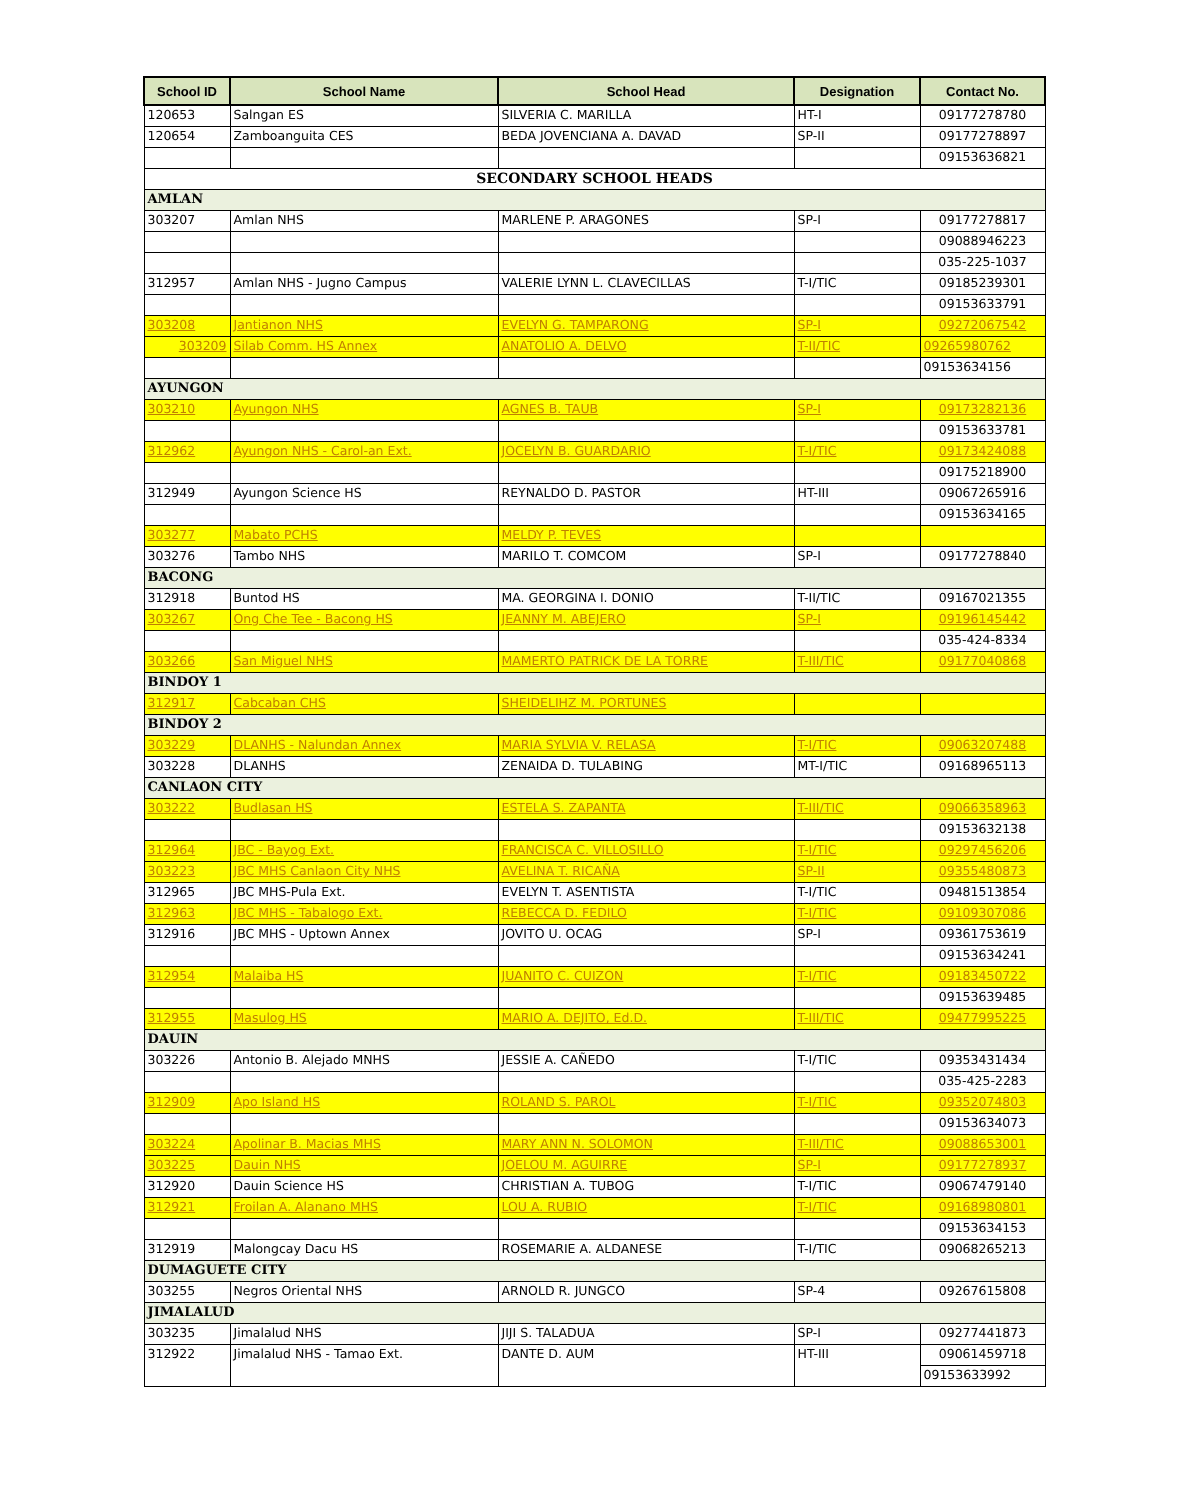| School ID | School Name | School Head | Designation | Contact No. |
| --- | --- | --- | --- | --- |
| 120653 | Salngan ES | SILVERIA C. MARILLA | HT-I | 09177278780 |
| 120654 | Zamboanguita CES | BEDA JOVENCIANA A. DAVAD | SP-II | 09177278897 |
| | | | | 09153636821 |
| SECONDARY SCHOOL HEADS | | | | |
| AMLAN | | | | |
| 303207 | Amlan NHS | MARLENE P. ARAGONES | SP-I | 09177278817 |
| | | | | 09088946223 |
| | | | | 035-225-1037 |
| 312957 | Amlan NHS - Jugno Campus | VALERIE LYNN L. CLAVECILLAS | T-I/TIC | 09185239301 |
| | | | | 09153633791 |
| 303208 | Jantianon NHS | EVELYN G. TAMPARONG | SP-I | 09272067542 |
| 303209 | Silab Comm. HS Annex | ANATOLIO A. DELVO | T-II/TIC | 09265980762 |
| | | | | 09153634156 |
| AYUNGON | | | | |
| 303210 | Ayungon NHS | AGNES B. TAUB | SP-I | 09173282136 |
| | | | | 09153633781 |
| 312962 | Ayungon NHS - Carol-an Ext. | JOCELYN B. GUARDARIO | T-I/TIC | 09173424088 |
| | | | | 09175218900 |
| 312949 | Ayungon Science HS | REYNALDO D. PASTOR | HT-III | 09067265916 |
| | | | | 09153634165 |
| 303277 | Mabato PCHS | MELDY P. TEVES | | |
| 303276 | Tambo NHS | MARILO T. COMCOM | SP-I | 09177278840 |
| BACONG | | | | |
| 312918 | Buntod HS | MA. GEORGINA I. DONIO | T-II/TIC | 09167021355 |
| 303267 | Ong Che Tee - Bacong HS | JEANNY M. ABEJERO | SP-I | 09196145442 |
| | | | | 035-424-8334 |
| 303266 | San Miguel NHS | MAMERTO PATRICK DE LA TORRE | T-III/TIC | 09177040868 |
| BINDOY 1 | | | | |
| 312917 | Cabcaban CHS | SHEIDELIHZ M. PORTUNES | | |
| BINDOY 2 | | | | |
| 303229 | DLANHS - Nalundan Annex | MARIA SYLVIA V. RELASA | T-I/TIC | 09063207488 |
| 303228 | DLANHS | ZENAIDA D. TULABING | MT-I/TIC | 09168965113 |
| CANLAON CITY | | | | |
| 303222 | Budlasan HS | ESTELA S. ZAPANTA | T-III/TIC | 09066358963 |
| | | | | 09153632138 |
| 312964 | JBC - Bayog Ext. | FRANCISCA C. VILLOSILLO | T-I/TIC | 09297456206 |
| 303223 | JBC MHS Canlaon City NHS | AVELINA T. RICAÑA | SP-II | 09355480873 |
| 312965 | JBC MHS-Pula Ext. | EVELYN T. ASENTISTA | T-I/TIC | 09481513854 |
| 312963 | JBC MHS - Tabalogo Ext. | REBECCA D. FEDILO | T-I/TIC | 09109307086 |
| 312916 | JBC MHS - Uptown Annex | JOVITO U. OCAG | SP-I | 09361753619 |
| | | | | 09153634241 |
| 312954 | Malaiba HS | JUANITO C. CUIZON | T-I/TIC | 09183450722 |
| | | | | 09153639485 |
| 312955 | Masulog HS | MARIO A. DEJITO, Ed.D. | T-III/TIC | 09477995225 |
| DAUIN | | | | |
| 303226 | Antonio B. Alejado MNHS | JESSIE A. CAÑEDO | T-I/TIC | 09353431434 |
| | | | | 035-425-2283 |
| 312909 | Apo Island HS | ROLAND S. PAROL | T-I/TIC | 09352074803 |
| | | | | 09153634073 |
| 303224 | Apolinar B. Macias MHS | MARY ANN N. SOLOMON | T-III/TIC | 09088653001 |
| 303225 | Dauin NHS | JOELOU M. AGUIRRE | SP-I | 09177278937 |
| 312920 | Dauin Science HS | CHRISTIAN A. TUBOG | T-I/TIC | 09067479140 |
| 312921 | Froilan A. Alanano MHS | LOU A. RUBIO | T-I/TIC | 09168980801 |
| | | | | 09153634153 |
| 312919 | Malongcay Dacu HS | ROSEMARIE A. ALDANESE | T-I/TIC | 09068265213 |
| DUMAGUETE CITY | | | | |
| 303255 | Negros Oriental NHS | ARNOLD R. JUNGCO | SP-4 | 09267615808 |
| JIMALALUD | | | | |
| 303235 | Jimalalud NHS | JIJI S. TALADUA | SP-I | 09277441873 |
| 312922 | Jimalalud NHS - Tamao Ext. | DANTE D. AUM | HT-III | 09061459718 |
| | | | | 09153633992 |